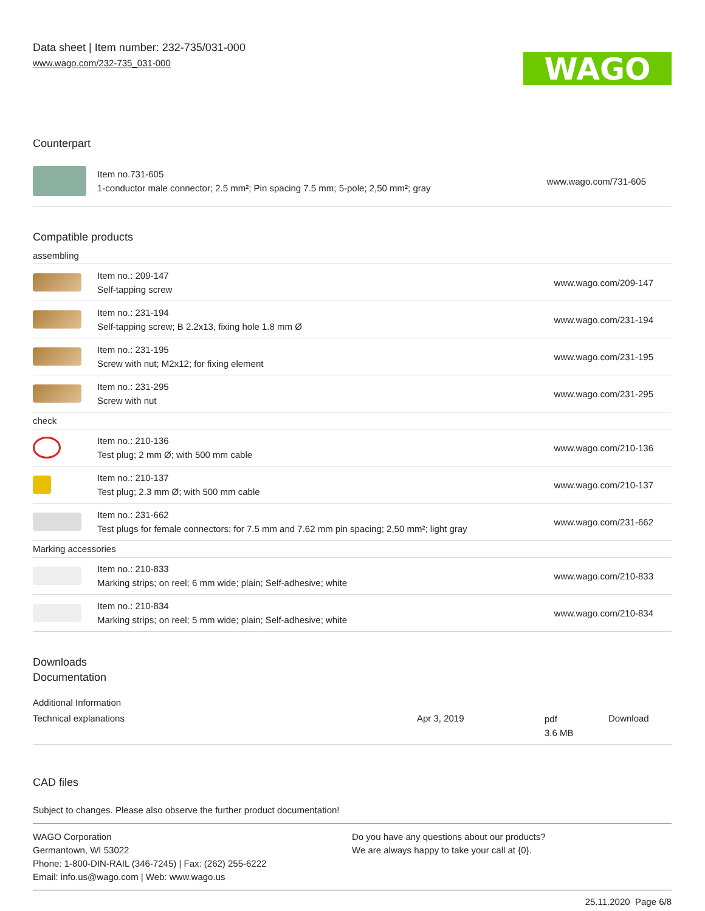Data sheet | Item number: 232-735/031-000
www.wago.com/232-735_031-000
WAGO
Counterpart
| | Item no.731-605 1-conductor male connector; 2.5 mm²; Pin spacing 7.5 mm; 5-pole; 2,50 mm²; gray | www.wago.com/731-605 |
Compatible products
| assembling | | |
| | Item no.: 209-147 Self-tapping screw | www.wago.com/209-147 |
| | Item no.: 231-194 Self-tapping screw; B 2.2x13, fixing hole 1.8 mm Ø | www.wago.com/231-194 |
| | Item no.: 231-195 Screw with nut; M2x12; for fixing element | www.wago.com/231-195 |
| | Item no.: 231-295 Screw with nut | www.wago.com/231-295 |
| check | | |
| | Item no.: 210-136 Test plug; 2 mm Ø; with 500 mm cable | www.wago.com/210-136 |
| | Item no.: 210-137 Test plug; 2.3 mm Ø; with 500 mm cable | www.wago.com/210-137 |
| | Item no.: 231-662 Test plugs for female connectors; for 7.5 mm and 7.62 mm pin spacing; 2,50 mm²; light gray | www.wago.com/231-662 |
| Marking accessories | | |
| | Item no.: 210-833 Marking strips; on reel; 6 mm wide; plain; Self-adhesive; white | www.wago.com/210-833 |
| | Item no.: 210-834 Marking strips; on reel; 5 mm wide; plain; Self-adhesive; white | www.wago.com/210-834 |
Downloads
Documentation
Additional Information
| Technical explanations | Apr 3, 2019 | pdf 3.6 MB | Download |
CAD files
Subject to changes. Please also observe the further product documentation!
WAGO Corporation
Germantown, WI 53022
Phone: 1-800-DIN-RAIL (346-7245) | Fax: (262) 255-6222
Email: info.us@wago.com | Web: www.wago.us
Do you have any questions about our products?
We are always happy to take your call at {0}.
25.11.2020 Page 6/8